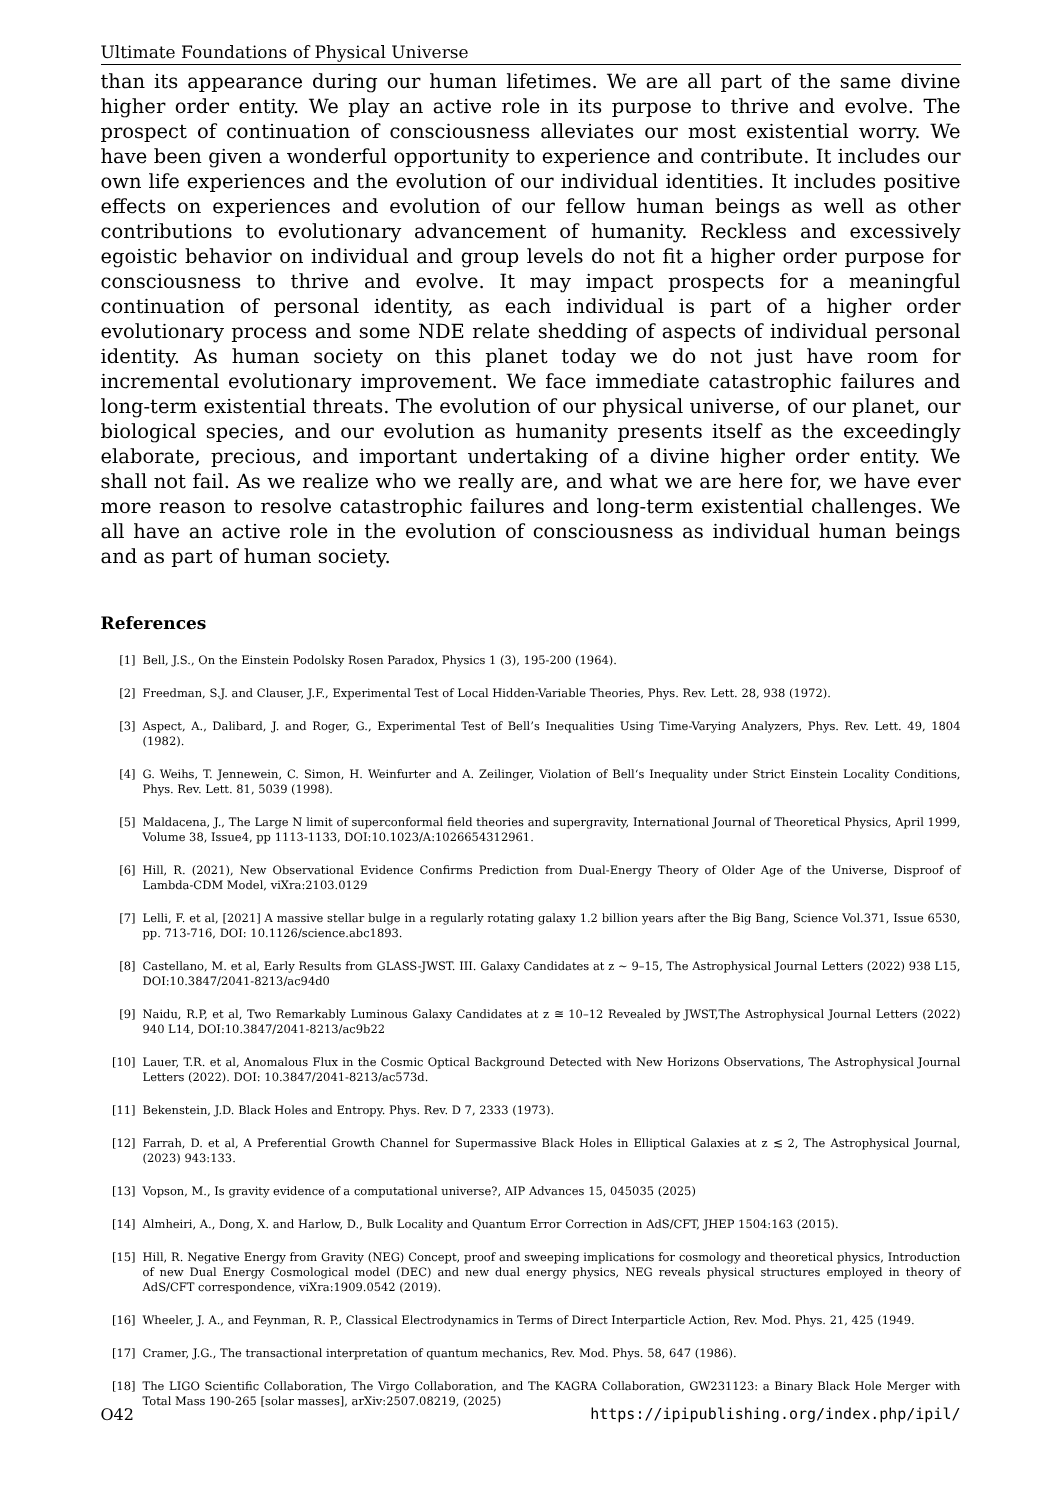Ultimate Foundations of Physical Universe
than its appearance during our human lifetimes. We are all part of the same divine higher order entity. We play an active role in its purpose to thrive and evolve. The prospect of continuation of consciousness alleviates our most existential worry. We have been given a wonderful opportunity to experience and contribute. It includes our own life experiences and the evolution of our individual identities. It includes positive effects on experiences and evolution of our fellow human beings as well as other contributions to evolutionary advancement of humanity. Reckless and excessively egoistic behavior on individual and group levels do not fit a higher order purpose for consciousness to thrive and evolve. It may impact prospects for a meaningful continuation of personal identity, as each individual is part of a higher order evolutionary process and some NDE relate shedding of aspects of individual personal identity. As human society on this planet today we do not just have room for incremental evolutionary improvement. We face immediate catastrophic failures and long-term existential threats. The evolution of our physical universe, of our planet, our biological species, and our evolution as humanity presents itself as the exceedingly elaborate, precious, and important undertaking of a divine higher order entity. We shall not fail. As we realize who we really are, and what we are here for, we have ever more reason to resolve catastrophic failures and long-term existential challenges. We all have an active role in the evolution of consciousness as individual human beings and as part of human society.
References
[1] Bell, J.S., On the Einstein Podolsky Rosen Paradox, Physics 1 (3), 195-200 (1964).
[2] Freedman, S.J. and Clauser, J.F., Experimental Test of Local Hidden-Variable Theories, Phys. Rev. Lett. 28, 938 (1972).
[3] Aspect, A., Dalibard, J. and Roger, G., Experimental Test of Bell’s Inequalities Using Time-Varying Analyzers, Phys. Rev. Lett. 49, 1804 (1982).
[4] G. Weihs, T. Jennewein, C. Simon, H. Weinfurter and A. Zeilinger, Violation of Bell‘s Inequality under Strict Einstein Locality Conditions, Phys. Rev. Lett. 81, 5039 (1998).
[5] Maldacena, J., The Large N limit of superconformal field theories and supergravity, International Journal of Theoretical Physics, April 1999, Volume 38, Issue4, pp 1113-1133, DOI:10.1023/A:1026654312961.
[6] Hill, R. (2021), New Observational Evidence Confirms Prediction from Dual-Energy Theory of Older Age of the Universe, Disproof of Lambda-CDM Model, viXra:2103.0129
[7] Lelli, F. et al, [2021] A massive stellar bulge in a regularly rotating galaxy 1.2 billion years after the Big Bang, Science Vol.371, Issue 6530, pp. 713-716, DOI: 10.1126/science.abc1893.
[8] Castellano, M. et al, Early Results from GLASS-JWST. III. Galaxy Candidates at z ∼ 9–15, The Astrophysical Journal Letters (2022) 938 L15, DOI:10.3847/2041-8213/ac94d0
[9] Naidu, R.P, et al, Two Remarkably Luminous Galaxy Candidates at z ≅ 10–12 Revealed by JWST,The Astrophysical Journal Letters (2022) 940 L14, DOI:10.3847/2041-8213/ac9b22
[10] Lauer, T.R. et al, Anomalous Flux in the Cosmic Optical Background Detected with New Horizons Observations, The Astrophysical Journal Letters (2022). DOI: 10.3847/2041-8213/ac573d.
[11] Bekenstein, J.D. Black Holes and Entropy. Phys. Rev. D 7, 2333 (1973).
[12] Farrah, D. et al, A Preferential Growth Channel for Supermassive Black Holes in Elliptical Galaxies at z ≲ 2, The Astrophysical Journal, (2023) 943:133.
[13] Vopson, M., Is gravity evidence of a computational universe?, AIP Advances 15, 045035 (2025)
[14] Almheiri, A., Dong, X. and Harlow, D., Bulk Locality and Quantum Error Correction in AdS/CFT, JHEP 1504:163 (2015).
[15] Hill, R. Negative Energy from Gravity (NEG) Concept, proof and sweeping implications for cosmology and theoretical physics, Introduction of new Dual Energy Cosmological model (DEC) and new dual energy physics, NEG reveals physical structures employed in theory of AdS/CFT correspondence, viXra:1909.0542 (2019).
[16] Wheeler, J. A., and Feynman, R. P., Classical Electrodynamics in Terms of Direct Interparticle Action, Rev. Mod. Phys. 21, 425 (1949.
[17] Cramer, J.G., The transactional interpretation of quantum mechanics, Rev. Mod. Phys. 58, 647 (1986).
[18] The LIGO Scientific Collaboration, The Virgo Collaboration, and The KAGRA Collaboration, GW231123: a Binary Black Hole Merger with Total Mass 190-265 [solar masses], arXiv:2507.08219, (2025)
O42 https://ipipublishing.org/index.php/ipil/